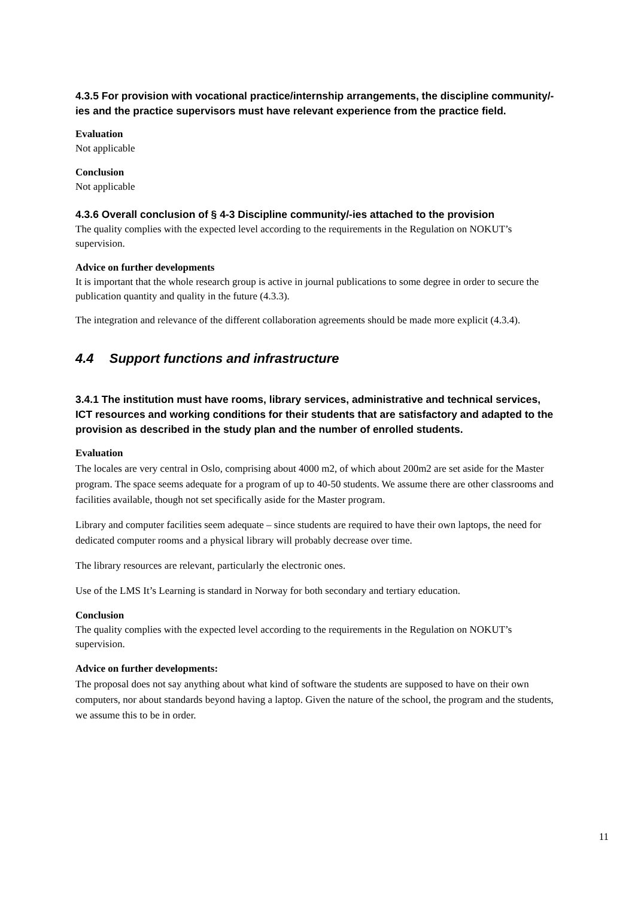4.3.5 For provision with vocational practice/internship arrangements, the discipline community/-ies and the practice supervisors must have relevant experience from the practice field.
Evaluation
Not applicable
Conclusion
Not applicable
4.3.6 Overall conclusion of § 4-3 Discipline community/-ies attached to the provision
The quality complies with the expected level according to the requirements in the Regulation on NOKUT’s supervision.
Advice on further developments
It is important that the whole research group is active in journal publications to some degree in order to secure the publication quantity and quality in the future (4.3.3).
The integration and relevance of the different collaboration agreements should be made more explicit (4.3.4).
4.4 Support functions and infrastructure
3.4.1 The institution must have rooms, library services, administrative and technical services, ICT resources and working conditions for their students that are satisfactory and adapted to the provision as described in the study plan and the number of enrolled students.
Evaluation
The locales are very central in Oslo, comprising about 4000 m2, of which about 200m2 are set aside for the Master program. The space seems adequate for a program of up to 40-50 students. We assume there are other classrooms and facilities available, though not set specifically aside for the Master program.
Library and computer facilities seem adequate – since students are required to have their own laptops, the need for dedicated computer rooms and a physical library will probably decrease over time.
The library resources are relevant, particularly the electronic ones.
Use of the LMS It’s Learning is standard in Norway for both secondary and tertiary education.
Conclusion
The quality complies with the expected level according to the requirements in the Regulation on NOKUT’s supervision.
Advice on further developments:
The proposal does not say anything about what kind of software the students are supposed to have on their own computers, nor about standards beyond having a laptop. Given the nature of the school, the program and the students, we assume this to be in order.
11